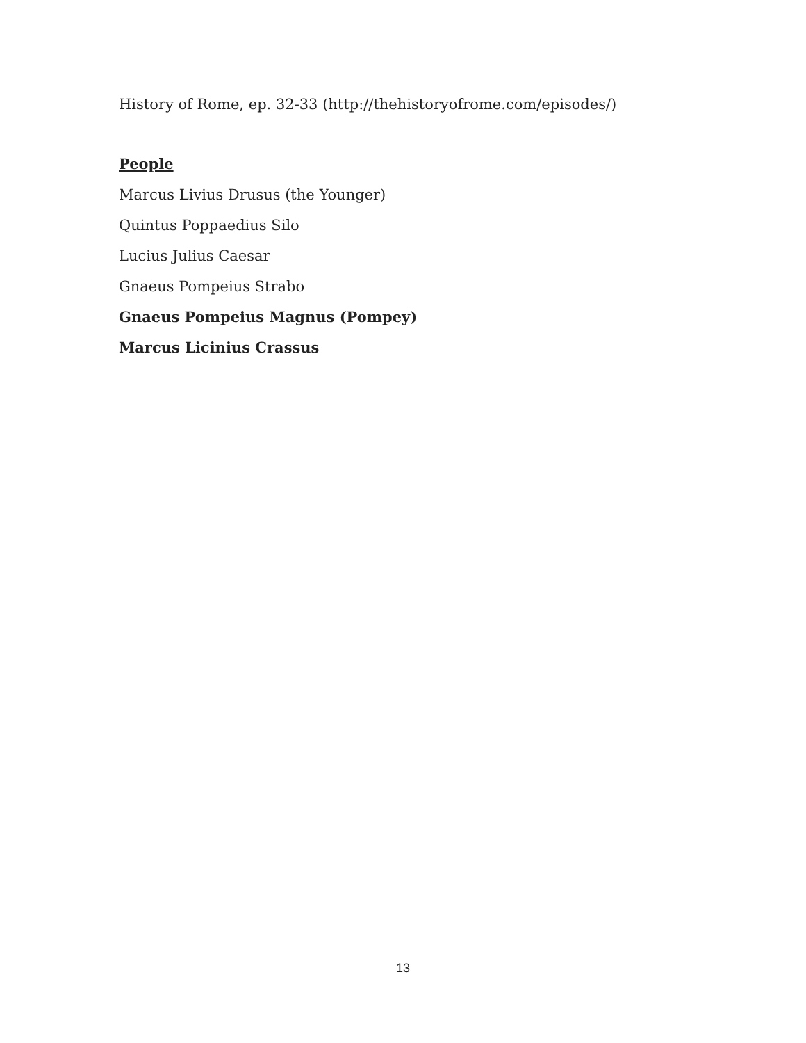History of Rome, ep. 32-33 (http://thehistoryofrome.com/episodes/)
People
Marcus Livius Drusus (the Younger)
Quintus Poppaedius Silo
Lucius Julius Caesar
Gnaeus Pompeius Strabo
Gnaeus Pompeius Magnus (Pompey)
Marcus Licinius Crassus
13